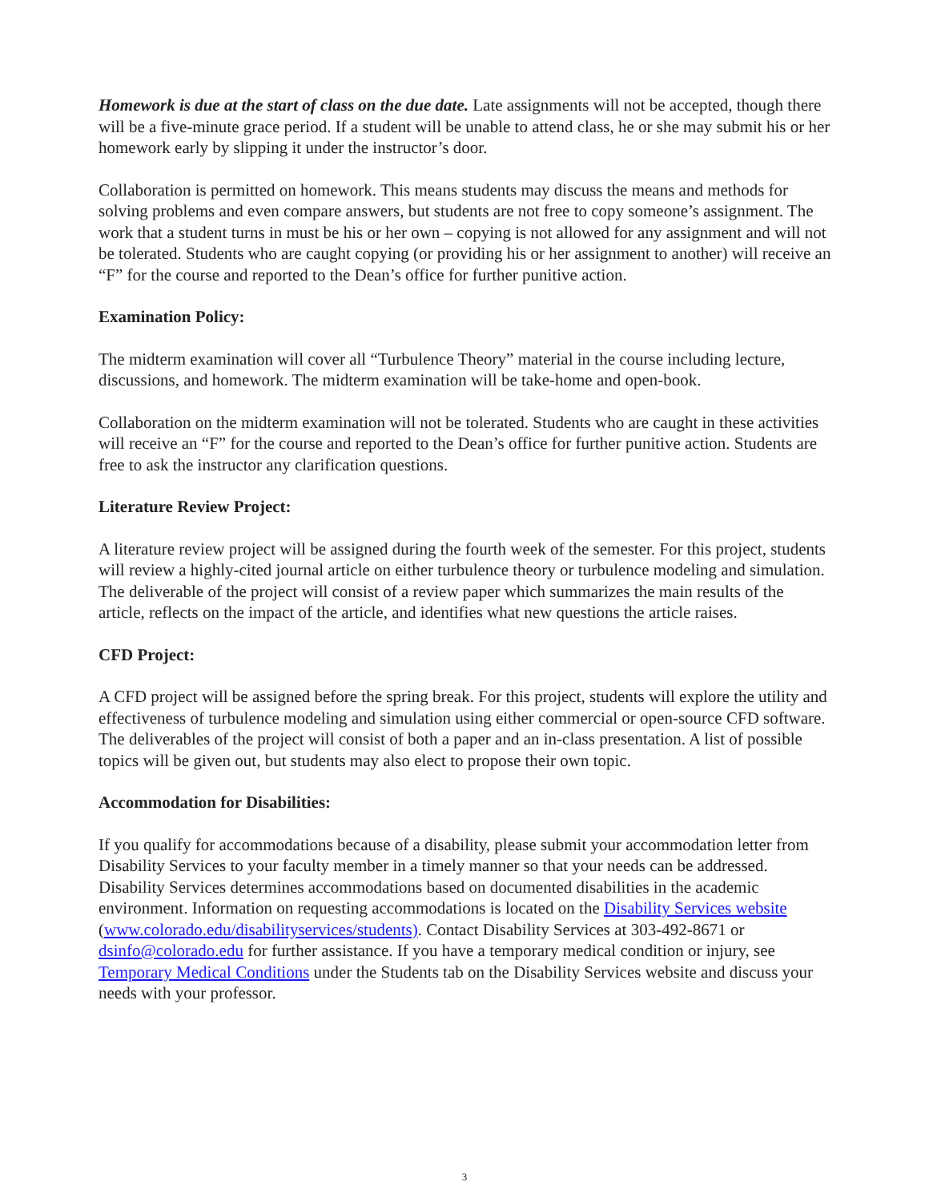Homework is due at the start of class on the due date. Late assignments will not be accepted, though there will be a five-minute grace period. If a student will be unable to attend class, he or she may submit his or her homework early by slipping it under the instructor’s door.
Collaboration is permitted on homework. This means students may discuss the means and methods for solving problems and even compare answers, but students are not free to copy someone’s assignment. The work that a student turns in must be his or her own – copying is not allowed for any assignment and will not be tolerated. Students who are caught copying (or providing his or her assignment to another) will receive an “F” for the course and reported to the Dean’s office for further punitive action.
Examination Policy:
The midterm examination will cover all “Turbulence Theory” material in the course including lecture, discussions, and homework. The midterm examination will be take-home and open-book.
Collaboration on the midterm examination will not be tolerated. Students who are caught in these activities will receive an “F” for the course and reported to the Dean’s office for further punitive action. Students are free to ask the instructor any clarification questions.
Literature Review Project:
A literature review project will be assigned during the fourth week of the semester. For this project, students will review a highly-cited journal article on either turbulence theory or turbulence modeling and simulation. The deliverable of the project will consist of a review paper which summarizes the main results of the article, reflects on the impact of the article, and identifies what new questions the article raises.
CFD Project:
A CFD project will be assigned before the spring break. For this project, students will explore the utility and effectiveness of turbulence modeling and simulation using either commercial or open-source CFD software. The deliverables of the project will consist of both a paper and an in-class presentation. A list of possible topics will be given out, but students may also elect to propose their own topic.
Accommodation for Disabilities:
If you qualify for accommodations because of a disability, please submit your accommodation letter from Disability Services to your faculty member in a timely manner so that your needs can be addressed. Disability Services determines accommodations based on documented disabilities in the academic environment. Information on requesting accommodations is located on the Disability Services website (www.colorado.edu/disabilityservices/students). Contact Disability Services at 303-492-8671 or dsinfo@colorado.edu for further assistance. If you have a temporary medical condition or injury, see Temporary Medical Conditions under the Students tab on the Disability Services website and discuss your needs with your professor.
3